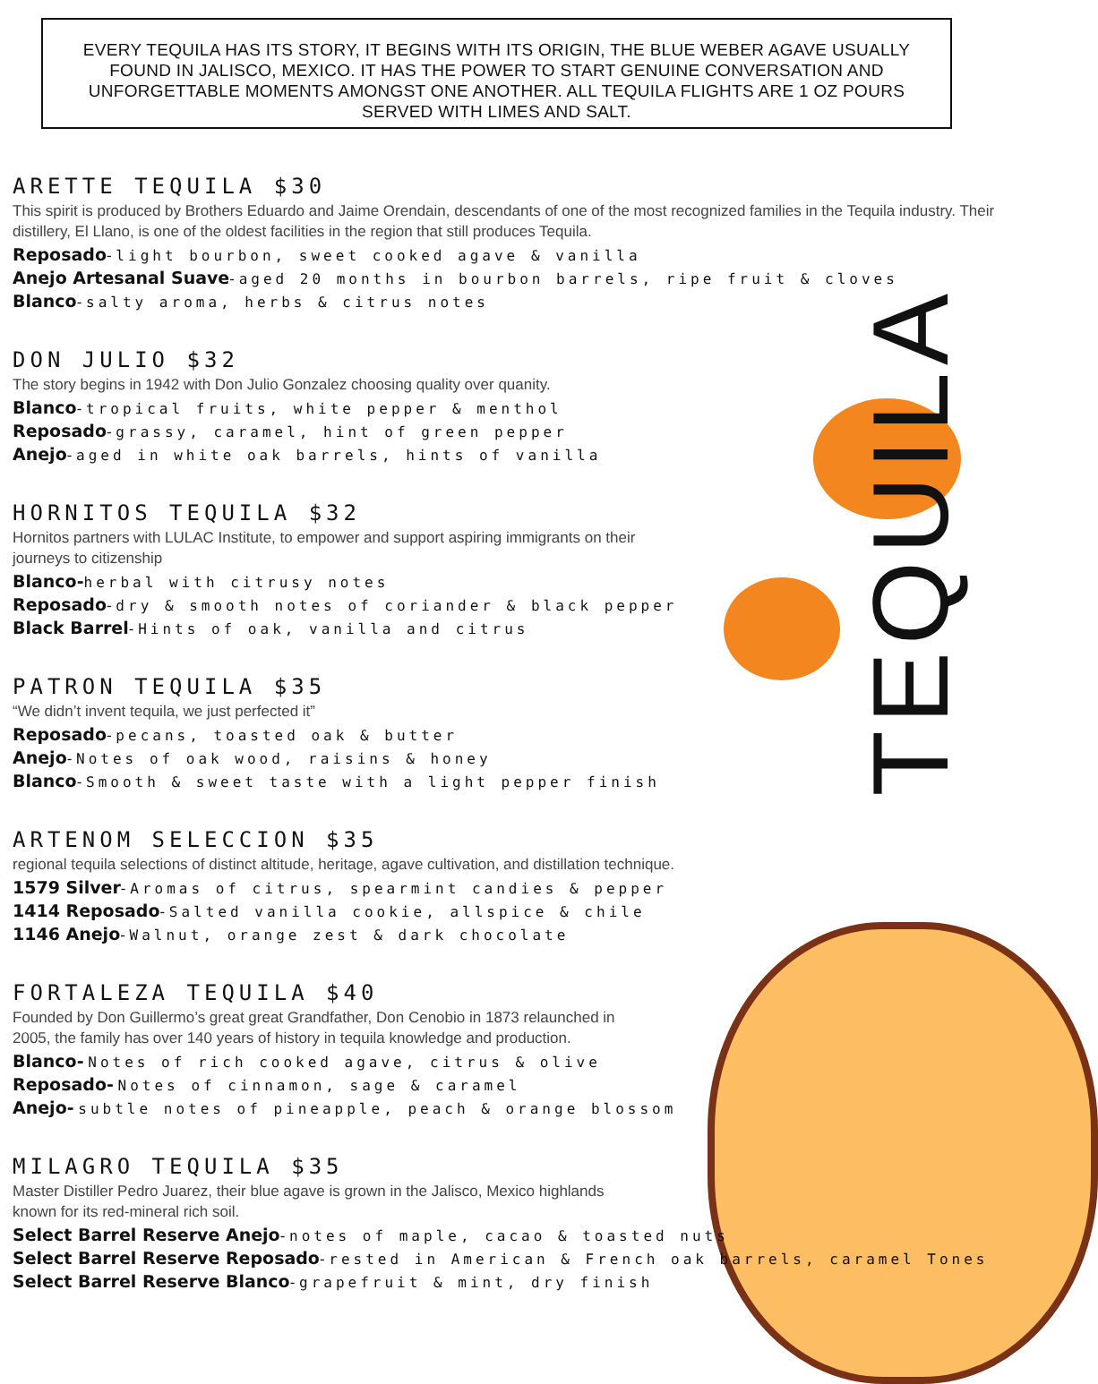TEQUILA
EVERY TEQUILA HAS ITS STORY, IT BEGINS WITH ITS ORIGIN, THE BLUE WEBER AGAVE USUALLY FOUND IN JALISCO, MEXICO. IT HAS THE POWER TO START GENUINE CONVERSATION AND UNFORGETTABLE MOMENTS AMONGST ONE ANOTHER. ALL TEQUILA FLIGHTS ARE 1 OZ POURS SERVED WITH LIMES AND SALT.
ARETTE TEQUILA $30
This spirit is produced by Brothers Eduardo and Jaime Orendain, descendants of one of the most recognized families in the Tequila industry. Their distillery, El Llano, is one of the oldest facilities in the region that still produces Tequila.
Reposado- light bourbon, sweet cooked agave & vanilla
Anejo Artesanal Suave- aged 20 months in bourbon barrels, ripe fruit & cloves
Blanco- salty aroma, herbs & citrus notes
DON JULIO $32
The story begins in 1942 with Don Julio Gonzalez choosing quality over quanity.
Blanco- tropical fruits, white pepper & menthol
Reposado- grassy, caramel, hint of green pepper
Anejo- aged in white oak barrels, hints of vanilla
HORNITOS TEQUILA $32
Hornitos partners with LULAC Institute, to empower and support aspiring immigrants on their
journeys to citizenship
Blanco-herbal with citrusy notes
Reposado- dry & smooth notes of coriander & black pepper
Black Barrel- Hints of oak, vanilla and citrus
PATRON TEQUILA $35
“We didn’t invent tequila, we just perfected it”
Reposado- pecans, toasted oak & butter
Anejo- Notes of oak wood, raisins & honey
Blanco- Smooth & sweet taste with a light pepper finish
ARTENOM SELECCION $35
regional tequila selections of distinct altitude, heritage, agave cultivation, and distillation technique.
1579 Silver- Aromas of citrus, spearmint candies & pepper
1414 Reposado- Salted vanilla cookie, allspice & chile
1146 Anejo- Walnut, orange zest & dark chocolate
FORTALEZA TEQUILA $40
Founded by Don Guillermo’s great great Grandfather, Don Cenobio in 1873 relaunched in
2005, the family has over 140 years of history in tequila knowledge and production.
Blanco- Notes of rich cooked agave, citrus & olive
Reposado- Notes of cinnamon, sage & caramel
Anejo- subtle notes of pineapple, peach & orange blossom
MILAGRO TEQUILA $35
Master Distiller Pedro Juarez, their blue agave is grown in the Jalisco, Mexico highlands
known for its red-mineral rich soil.
Select Barrel Reserve Anejo- notes of maple, cacao & toasted nuts
Select Barrel Reserve Reposado- rested in American & French oak barrels, caramel Tones
Select Barrel Reserve Blanco- grapefruit & mint, dry finish